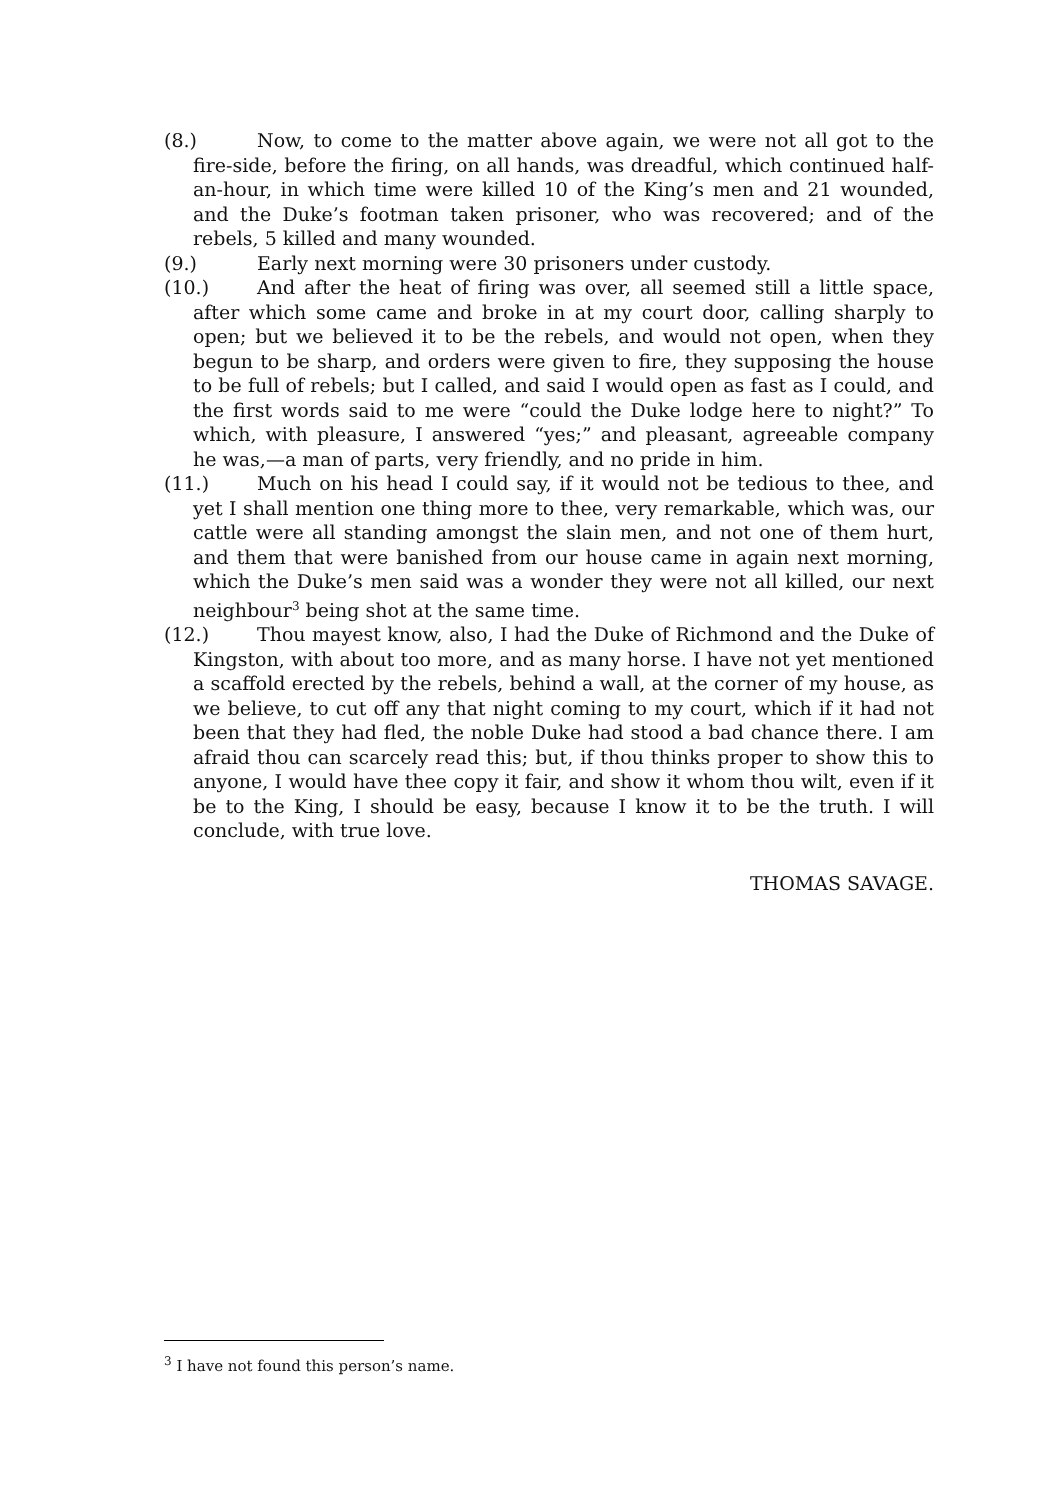(8.) Now, to come to the matter above again, we were not all got to the fire-side, before the firing, on all hands, was dreadful, which continued half-an-hour, in which time were killed 10 of the King’s men and 21 wounded, and the Duke’s footman taken prisoner, who was recovered; and of the rebels, 5 killed and many wounded.
(9.) Early next morning were 30 prisoners under custody.
(10.) And after the heat of firing was over, all seemed still a little space, after which some came and broke in at my court door, calling sharply to open; but we believed it to be the rebels, and would not open, when they begun to be sharp, and orders were given to fire, they supposing the house to be full of rebels; but I called, and said I would open as fast as I could, and the first words said to me were “could the Duke lodge here to night?” To which, with pleasure, I answered “yes;” and pleasant, agreeable company he was,—a man of parts, very friendly, and no pride in him.
(11.) Much on his head I could say, if it would not be tedious to thee, and yet I shall mention one thing more to thee, very remarkable, which was, our cattle were all standing amongst the slain men, and not one of them hurt, and them that were banished from our house came in again next morning, which the Duke’s men said was a wonder they were not all killed, our next neighbour<sup>3</sup> being shot at the same time.
(12.) Thou mayest know, also, I had the Duke of Richmond and the Duke of Kingston, with about too more, and as many horse. I have not yet mentioned a scaffold erected by the rebels, behind a wall, at the corner of my house, as we believe, to cut off any that night coming to my court, which if it had not been that they had fled, the noble Duke had stood a bad chance there. I am afraid thou can scarcely read this; but, if thou thinks proper to show this to anyone, I would have thee copy it fair, and show it whom thou wilt, even if it be to the King, I should be easy, because I know it to be the truth. I will conclude, with true love.
THOMAS SAVAGE.
<sup>3</sup> I have not found this person’s name.